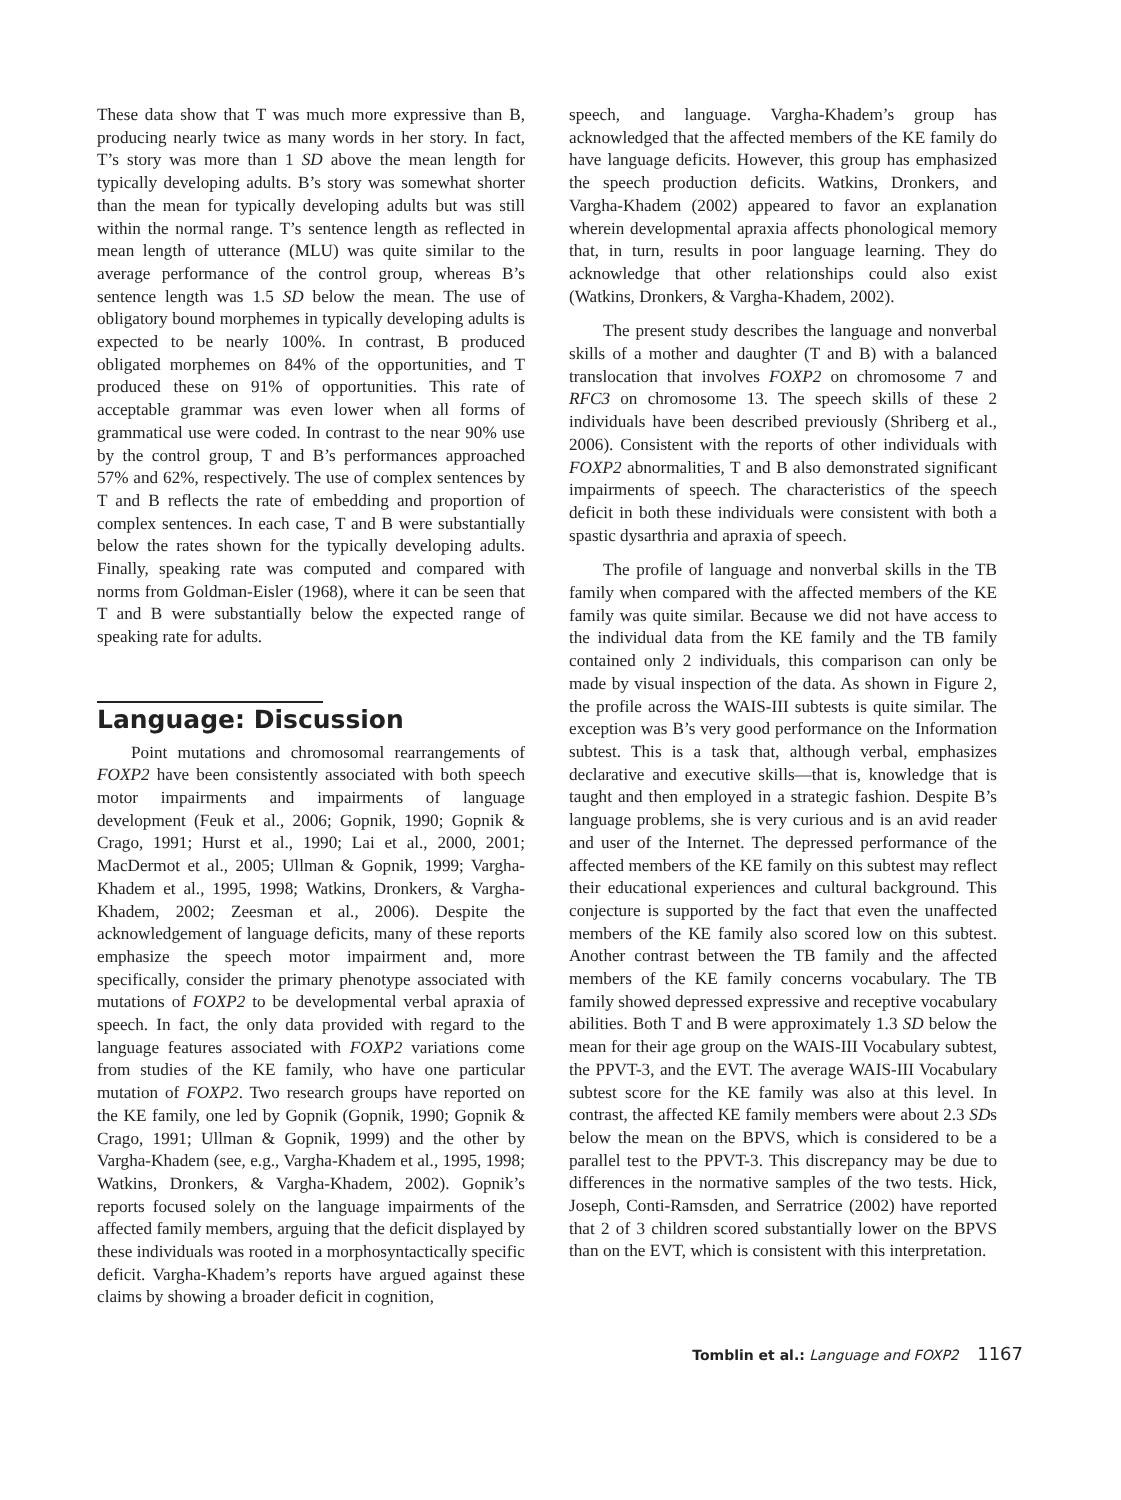These data show that T was much more expressive than B, producing nearly twice as many words in her story. In fact, T’s story was more than 1 SD above the mean length for typically developing adults. B’s story was somewhat shorter than the mean for typically developing adults but was still within the normal range. T’s sentence length as reflected in mean length of utterance (MLU) was quite similar to the average performance of the control group, whereas B’s sentence length was 1.5 SD below the mean. The use of obligatory bound morphemes in typically developing adults is expected to be nearly 100%. In contrast, B produced obligated morphemes on 84% of the opportunities, and T produced these on 91% of opportunities. This rate of acceptable grammar was even lower when all forms of grammatical use were coded. In contrast to the near 90% use by the control group, T and B’s performances approached 57% and 62%, respectively. The use of complex sentences by T and B reflects the rate of embedding and proportion of complex sentences. In each case, T and B were substantially below the rates shown for the typically developing adults. Finally, speaking rate was computed and compared with norms from Goldman-Eisler (1968), where it can be seen that T and B were substantially below the expected range of speaking rate for adults.
Language: Discussion
Point mutations and chromosomal rearrangements of FOXP2 have been consistently associated with both speech motor impairments and impairments of language development (Feuk et al., 2006; Gopnik, 1990; Gopnik & Crago, 1991; Hurst et al., 1990; Lai et al., 2000, 2001; MacDermot et al., 2005; Ullman & Gopnik, 1999; Vargha-Khadem et al., 1995, 1998; Watkins, Dronkers, & Vargha-Khadem, 2002; Zeesman et al., 2006). Despite the acknowledgement of language deficits, many of these reports emphasize the speech motor impairment and, more specifically, consider the primary phenotype associated with mutations of FOXP2 to be developmental verbal apraxia of speech. In fact, the only data provided with regard to the language features associated with FOXP2 variations come from studies of the KE family, who have one particular mutation of FOXP2. Two research groups have reported on the KE family, one led by Gopnik (Gopnik, 1990; Gopnik & Crago, 1991; Ullman & Gopnik, 1999) and the other by Vargha-Khadem (see, e.g., Vargha-Khadem et al., 1995, 1998; Watkins, Dronkers, & Vargha-Khadem, 2002). Gopnik’s reports focused solely on the language impairments of the affected family members, arguing that the deficit displayed by these individuals was rooted in a morphosyntactically specific deficit. Vargha-Khadem’s reports have argued against these claims by showing a broader deficit in cognition,
speech, and language. Vargha-Khadem’s group has acknowledged that the affected members of the KE family do have language deficits. However, this group has emphasized the speech production deficits. Watkins, Dronkers, and Vargha-Khadem (2002) appeared to favor an explanation wherein developmental apraxia affects phonological memory that, in turn, results in poor language learning. They do acknowledge that other relationships could also exist (Watkins, Dronkers, & Vargha-Khadem, 2002).
The present study describes the language and nonverbal skills of a mother and daughter (T and B) with a balanced translocation that involves FOXP2 on chromosome 7 and RFC3 on chromosome 13. The speech skills of these 2 individuals have been described previously (Shriberg et al., 2006). Consistent with the reports of other individuals with FOXP2 abnormalities, T and B also demonstrated significant impairments of speech. The characteristics of the speech deficit in both these individuals were consistent with both a spastic dysarthria and apraxia of speech.
The profile of language and nonverbal skills in the TB family when compared with the affected members of the KE family was quite similar. Because we did not have access to the individual data from the KE family and the TB family contained only 2 individuals, this comparison can only be made by visual inspection of the data. As shown in Figure 2, the profile across the WAIS-III subtests is quite similar. The exception was B’s very good performance on the Information subtest. This is a task that, although verbal, emphasizes declarative and executive skills—that is, knowledge that is taught and then employed in a strategic fashion. Despite B’s language problems, she is very curious and is an avid reader and user of the Internet. The depressed performance of the affected members of the KE family on this subtest may reflect their educational experiences and cultural background. This conjecture is supported by the fact that even the unaffected members of the KE family also scored low on this subtest. Another contrast between the TB family and the affected members of the KE family concerns vocabulary. The TB family showed depressed expressive and receptive vocabulary abilities. Both T and B were approximately 1.3 SD below the mean for their age group on the WAIS-III Vocabulary subtest, the PPVT-3, and the EVT. The average WAIS-III Vocabulary subtest score for the KE family was also at this level. In contrast, the affected KE family members were about 2.3 SDs below the mean on the BPVS, which is considered to be a parallel test to the PPVT-3. This discrepancy may be due to differences in the normative samples of the two tests. Hick, Joseph, Conti-Ramsden, and Serratrice (2002) have reported that 2 of 3 children scored substantially lower on the BPVS than on the EVT, which is consistent with this interpretation.
Tomblin et al.: Language and FOXP2 1167